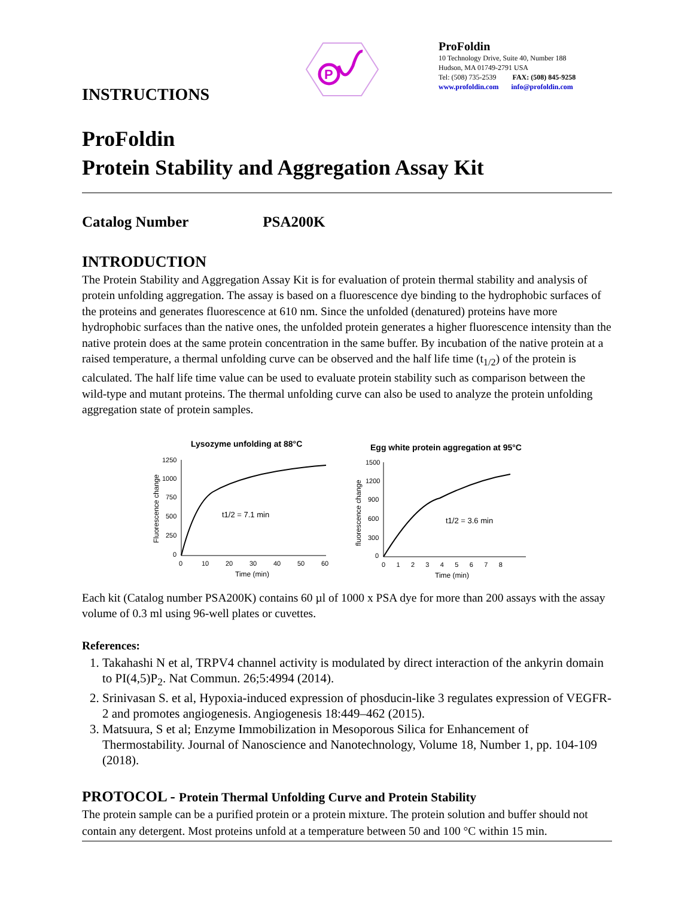INSTRUCTIONS
P
ProFoldin
10 Technology Drive, Suite 40, Number 188
Hudson, MA 01749-2791 USA
Tel: (508) 735-2539 FAX: (508) 845-9258
www.profoldin.com info@profoldin.com
ProFoldin
Protein Stability and Aggregation Assay Kit
Catalog Number PSA200K
INTRODUCTION
The Protein Stability and Aggregation Assay Kit is for evaluation of protein thermal stability and analysis of protein unfolding aggregation. The assay is based on a fluorescence dye binding to the hydrophobic surfaces of the proteins and generates fluorescence at 610 nm. Since the unfolded (denatured) proteins have more hydrophobic surfaces than the native ones, the unfolded protein generates a higher fluorescence intensity than the native protein does at the same protein concentration in the same buffer. By incubation of the native protein at a raised temperature, a thermal unfolding curve can be observed and the half life time (t<sub>1/2</sub>) of the protein is calculated. The half life time value can be used to evaluate protein stability such as comparison between the wild-type and mutant proteins. The thermal unfolding curve can also be used to analyze the protein unfolding aggregation state of protein samples.
Lysozyme unfolding at 88°C
Fluorescence change
1250
1000
750
500
250
0
0
10
20
30
40
50
60
Time (min)
t1/2 = 7.1 min
Egg white protein aggregation at 95°C
fluorescence change
1500
1200
900
600
300
0
0 1 2 3 4 5 6 7 8
Time (min)
t1/2 = 3.6 min
Each kit (Catalog number PSA200K) contains 60 µl of 1000 x PSA dye for more than 200 assays with the assay volume of 0.3 ml using 96-well plates or cuvettes.
References:
1. Takahashi N et al, TRPV4 channel activity is modulated by direct interaction of the ankyrin domain to PI(4,5)P<sub>2</sub>. Nat Commun. 26;5:4994 (2014).
2. Srinivasan S. et al, Hypoxia-induced expression of phosducin-like 3 regulates expression of VEGFR-2 and promotes angiogenesis. Angiogenesis 18:449–462 (2015).
3. Matsuura, S et al; Enzyme Immobilization in Mesoporous Silica for Enhancement of Thermostability. Journal of Nanoscience and Nanotechnology, Volume 18, Number 1, pp. 104-109 (2018).
PROTOCOL - Protein Thermal Unfolding Curve and Protein Stability
The protein sample can be a purified protein or a protein mixture. The protein solution and buffer should not contain any detergent. Most proteins unfold at a temperature between 50 and 100 °C within 15 min.